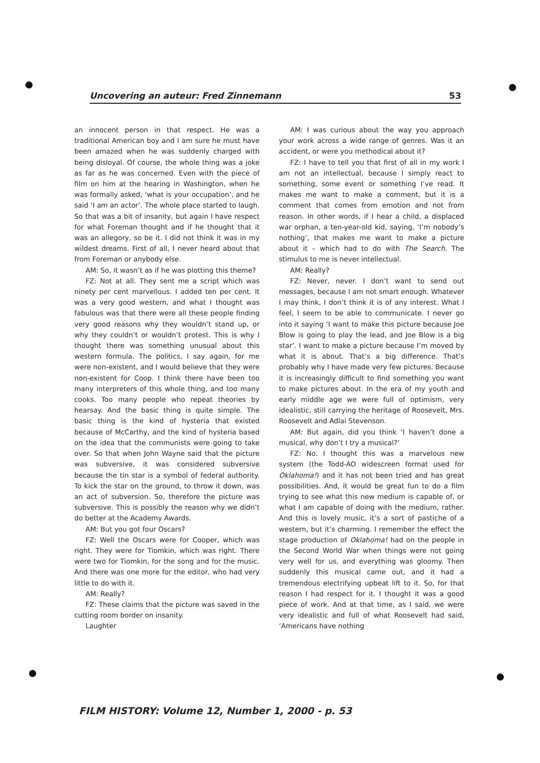Uncovering an auteur: Fred Zinnemann 53
an innocent person in that respect. He was a traditional American boy and I am sure he must have been amazed when he was suddenly charged with being disloyal. Of course, the whole thing was a joke as far as he was concerned. Even with the piece of film on him at the hearing in Washington, when he was formally asked, ‘what is your occupation’, and he said ‘I am an actor’. The whole place started to laugh. So that was a bit of insanity, but again I have respect for what Foreman thought and if he thought that it was an allegory, so be it. I did not think it was in my wildest dreams. First of all, I never heard about that from Foreman or anybody else.
AM: So, it wasn’t as if he was plotting this theme?
FZ: Not at all. They sent me a script which was ninety per cent marvellous. I added ten per cent. It was a very good western, and what I thought was fabulous was that there were all these people finding very good reasons why they wouldn’t stand up, or why they couldn’t or wouldn’t protest. This is why I thought there was something unusual about this western formula. The politics, I say again, for me were non-existent, and I would believe that they were non-existent for Coop. I think there have been too many interpreters of this whole thing, and too many cooks. Too many people who repeat theories by hearsay. And the basic thing is quite simple. The basic thing is the kind of hysteria that existed because of McCarthy, and the kind of hysteria based on the idea that the communists were going to take over. So that when John Wayne said that the picture was subversive, it was considered subversive because the tin star is a symbol of federal authority. To kick the star on the ground, to throw it down, was an act of subversion. So, therefore the picture was subversive. This is possibly the reason why we didn’t do better at the Academy Awards.
AM: But you got four Oscars?
FZ: Well the Oscars were for Cooper, which was right. They were for Tiomkin, which was right. There were two for Tiomkin, for the song and for the music. And there was one more for the editor, who had very little to do with it.
AM: Really?
FZ: These claims that the picture was saved in the cutting room border on insanity.
Laughter
AM: I was curious about the way you approach your work across a wide range of genres. Was it an accident, or were you methodical about it?
FZ: I have to tell you that first of all in my work I am not an intellectual, because I simply react to something, some event or something I’ve read. It makes me want to make a comment, but it is a comment that comes from emotion and not from reason. In other words, if I hear a child, a displaced war orphan, a ten-year-old kid, saying, ‘I’m nobody’s nothing’, that makes me want to make a picture about it – which had to do with The Search. The stimulus to me is never intellectual.
AM: Really?
FZ: Never, never. I don’t want to send out messages, because I am not smart enough. Whatever I may think, I don’t think it is of any interest. What I feel, I seem to be able to communicate. I never go into it saying ‘I want to make this picture because Joe Blow is going to play the lead, and Joe Blow is a big star’. I want to make a picture because I’m moved by what it is about. That’s a big difference. That’s probably why I have made very few pictures. Because it is increasingly difficult to find something you want to make pictures about. In the era of my youth and early middle age we were full of optimism, very idealistic, still carrying the heritage of Roosevelt, Mrs. Roosevelt and Adlai Stevenson.
AM: But again, did you think ‘I haven’t done a musical, why don’t I try a musical?’
FZ: No. I thought this was a marvelous new system (the Todd-AO widescreen format used for Oklahoma!) and it has not been tried and has great possibilities. And, it would be great fun to do a film trying to see what this new medium is capable of, or what I am capable of doing with the medium, rather. And this is lovely music, it’s a sort of pastiche of a western, but it’s charming. I remember the effect the stage production of Oklahoma! had on the people in the Second World War when things were not going very well for us, and everything was gloomy. Then suddenly this musical came out, and it had a tremendous electrifying upbeat lift to it. So, for that reason I had respect for it. I thought it was a good piece of work. And at that time, as I said, we were very idealistic and full of what Roosevelt had said, ‘Americans have nothing
FILM HISTORY: Volume 12, Number 1, 2000 - p. 53